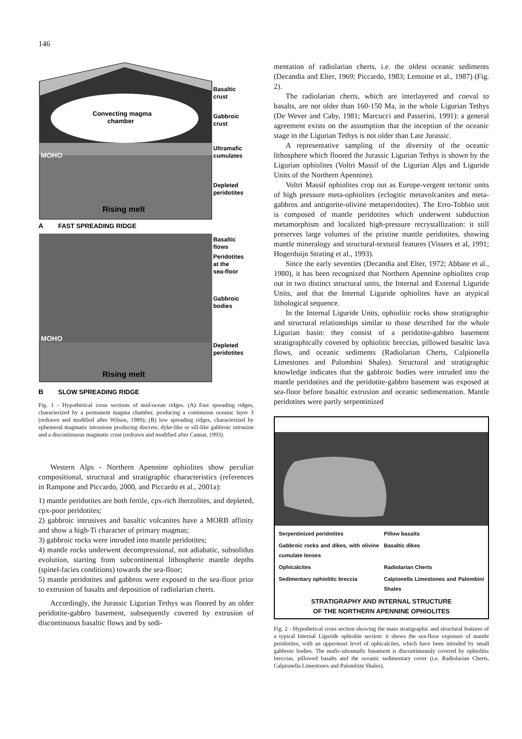146
Convecting magma
chamber
MOHO
Rising melt
Basaltic
crust
Gabbroic
crust
Ultramafic
cumulates
Depleted
peridotites
A
FAST SPREADING RIDGE
MOHO
Rising melt
Basaltic
flows
Peridotites
at the
sea-floor
Gabbroic
bodies
Depleted
peridotites
B
SLOW SPREADING RIDGE
Fig. 1 - Hypothetical cross sections of mid-ocean ridges. (A) Fast spreading ridges, characterized by a permanent magma chamber, producing a continuous oceanic layer 3 (redrawn and modified after Wilson, 1989); (B) low spreading ridges, characterized by ephemeral magmatic intrusions producing discrete, dyke-like or sill-like gabbroic intrusion and a discontinuous magmatic crust (redrawn and modified after Cannat, 1993).
Western Alps - Northern Apennine ophiolites show peculiar compositional, structural and stratigraphic characteristics (references in Rampone and Piccardo, 2000, and Piccardo et al., 2001a):
1) mantle peridotites are both fertile, cpx-rich lherzolites, and depleted, cpx-poor peridotites;
2) gabbroic intrusives and basaltic volcanites have a MORB affinity and show a high-Ti character of primary magmas;
3) gabbroic rocks were intruded into mantle peridotites;
4) mantle rocks underwent decompressional, not adiabatic, subsolidus evolution, starting from subcontinental lithospheric mantle depths (spinel-facies conditions) towards the sea-floor;
5) mantle peridotites and gabbros were exposed to the sea-floor prior to extrusion of basalts and deposition of radiolarian cherts.
Accordingly, the Jurassic Ligurian Tethys was floored by an older peridotite-gabbro basement, subsequently covered by extrusion of discontinuous basaltic flows and by sedi-
mentation of radiolarian cherts, i.e. the oldest oceanic sediments (Decandia and Elter, 1969; Piccardo, 1983; Lemoine et al., 1987) (Fig. 2).
The radiolarian cherts, which are interlayered and coeval to basalts, are not older than 160-150 Ma, in the whole Ligurian Tethys (De Wever and Caby, 1981; Marcucci and Passerini, 1991): a general agreement exists on the assumption that the inception of the oceanic stage in the Ligurian Tethys is not older than Late Jurassic.
A representative sampling of the diversity of the oceanic lithosphere which floored the Jurassic Ligurian Tethys is shown by the Ligurian ophiolites (Voltri Massif of the Ligurian Alps and Liguride Units of the Northern Apennine).
Voltri Massif ophiolites crop out as Europe-vergent tectonic units of high pressure meta-ophiolites (eclogitic metavolcanites and meta-gabbros and antigorite-olivine metaperidotites). The Erro-Tobbio unit is composed of mantle peridotites which underwent subduction metamorphism and localized high-pressure recrystallization: it still preserves large volumes of the pristine mantle peridotites, showing mantle mineralogy and structural-textural features (Vissers et al, 1991; Hogerduijn Strating et al., 1993).
Since the early seventies (Decandia and Elter, 1972; Abbate et al., 1980), it has been recognized that Northern Apennine ophiolites crop out in two distinct structural units, the Internal and External Liguride Units, and that the Internal Liguride ophiolites have an atypical lithological sequence.
In the Internal Liguride Units, ophiolitic rocks show stratigraphic and structural relationships similar to those described for the whole Ligurian basin: they consist of a peridotite-gabbro basement stratigraphically covered by ophiolitic breccias, pillowed basaltic lava flows, and oceanic sediments (Radiolarian Cherts, Calpionella Limestones and Palombini Shales). Structural and stratigraphic knowledge indicates that the gabbroic bodies were intruded into the mantle peridotites and the peridotite-gabbro basement was exposed at sea-floor before basaltic extrusion and oceanic sedimentation. Mantle peridotites were partly serpentinized
Serpentinized peridotites
Pillow basalts
Gabbroic rocks and dikes, with olivine cumulate lenses
Basaltic dikes
Ophicalcites
Radiolarian Cherts
Sedimentary ophiolitic breccia
Calpionella Limestones and Palombini Shales
STRATIGRAPHY AND INTERNAL STRUCTURE
OF THE NORTHERN APENNINE OPHIOLITES
Fig. 2 - Hypothetical cross section showing the main stratigraphic and structural features of a typical Internal Liguride ophiolite section: it shows the sea-floor exposure of mantle peridotites, with an uppermost level of ophicalcites, which have been intruded by small gabbroic bodies. The mafic-ultramafic basament is discontinuously covered by ophiolitic breccias, pillowed basalts and the oceanic sedimentary cover (i.e. Radiolarian Cherts, Calpionella Limestones and Palombini Shales).